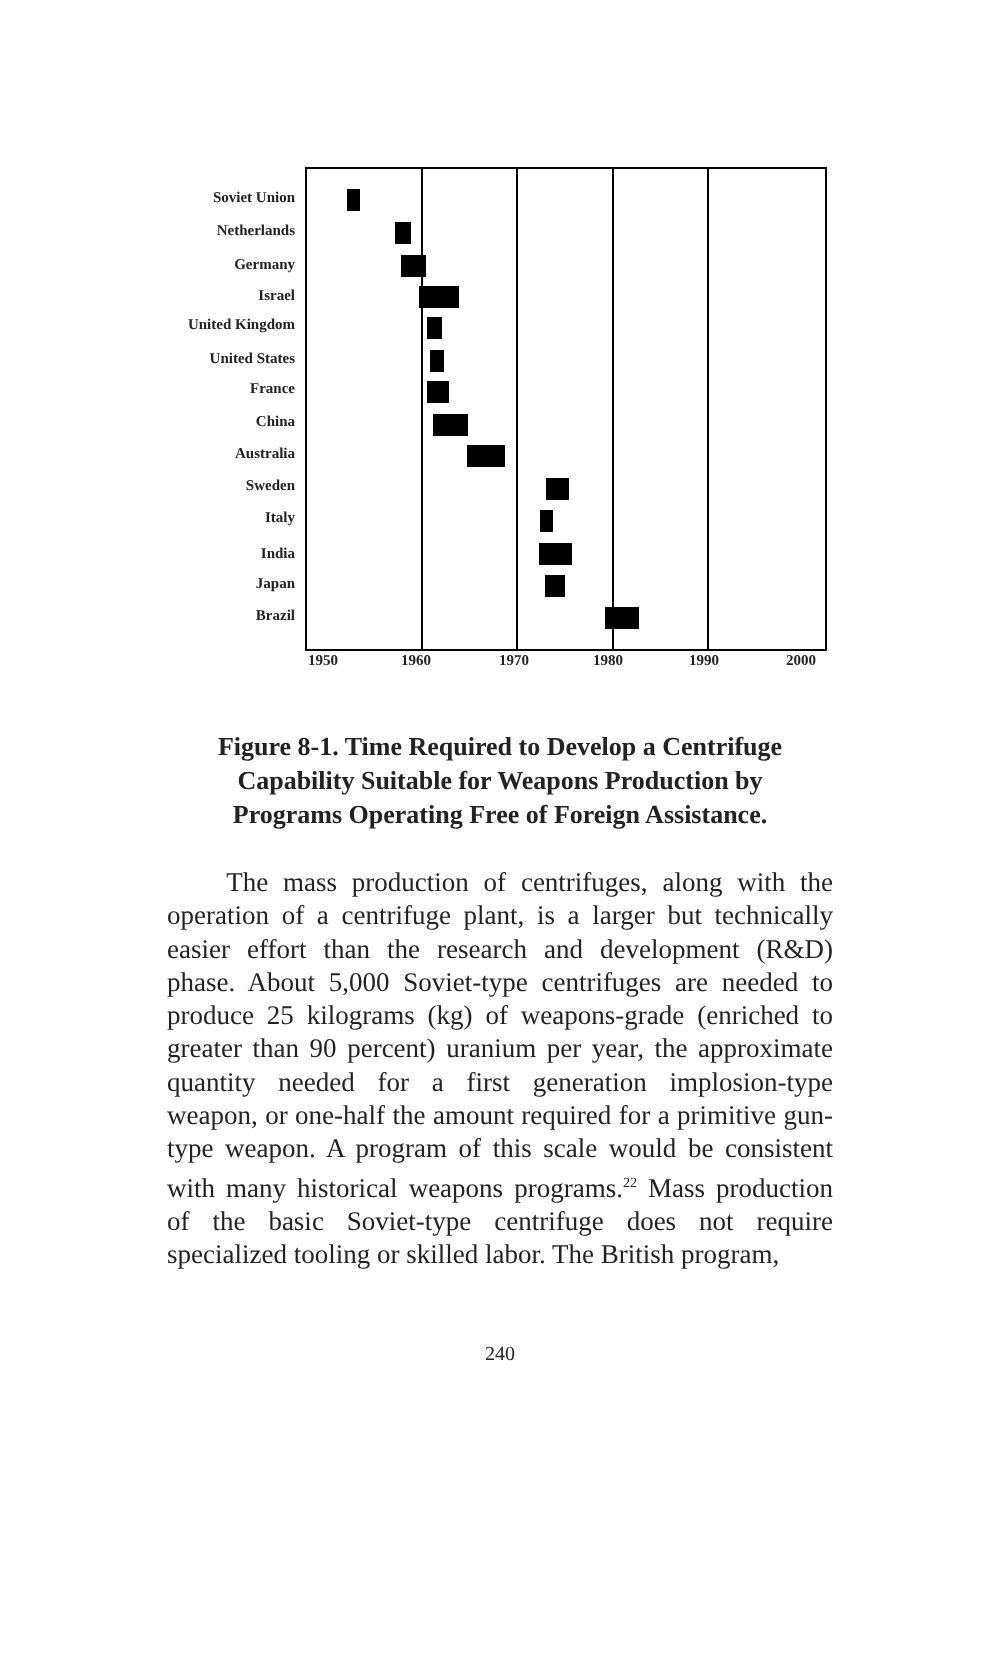Soviet Union
Netherlands
Germany
Israel
United Kingdom
United States
France
China
Australia
Sweden
Italy
India
Japan
Brazil
1950 1960 1970 1980 1990 2000
Figure 8-1. Time Required to Develop a Centrifuge Capability Suitable for Weapons Production by Programs Operating Free of Foreign Assistance.
The mass production of centrifuges, along with the operation of a centrifuge plant, is a larger but technically easier effort than the research and development (R&D) phase. About 5,000 Soviet-type centrifuges are needed to produce 25 kilograms (kg) of weapons-grade (enriched to greater than 90 percent) uranium per year, the approximate quantity needed for a first generation implosion-type weapon, or one-half the amount required for a primitive gun-type weapon. A program of this scale would be consistent with many historical weapons programs.<sup>22</sup> Mass production of the basic Soviet-type centrifuge does not require specialized tooling or skilled labor. The British program,
240